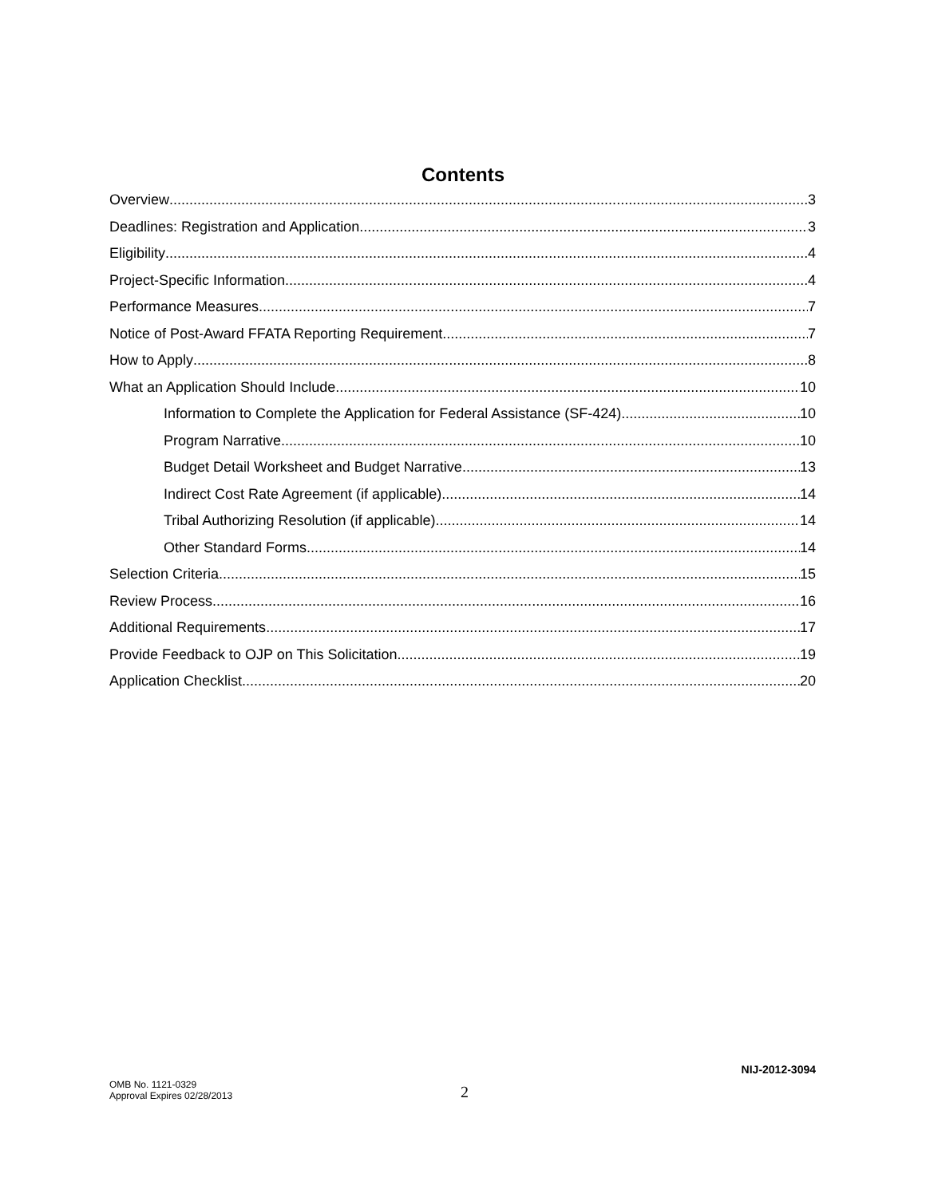Contents
Overview 3
Deadlines: Registration and Application 3
Eligibility 4
Project-Specific Information 4
Performance Measures 7
Notice of Post-Award FFATA Reporting Requirement 7
How to Apply 8
What an Application Should Include 10
Information to Complete the Application for Federal Assistance (SF-424) 10
Program Narrative 10
Budget Detail Worksheet and Budget Narrative 13
Indirect Cost Rate Agreement (if applicable) 14
Tribal Authorizing Resolution (if applicable) 14
Other Standard Forms 14
Selection Criteria 15
Review Process 16
Additional Requirements 17
Provide Feedback to OJP on This Solicitation 19
Application Checklist 20
NIJ-2012-3094
OMB No. 1121-0329
Approval Expires 02/28/2013
2